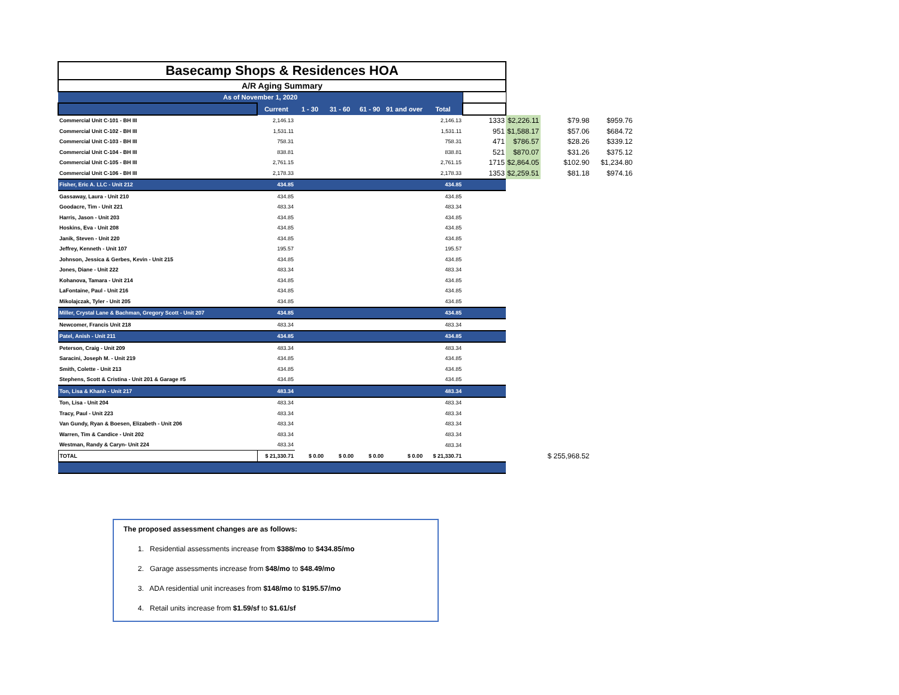| Basecamp Shops & Residences HOA | | | | | | | | | | |
| A/R Aging Summary | | | | | | | | | | |
| As of November 1, 2020 | | | | | | | | | | |
| | Current | 1 - 30 | 31 - 60 | 61 - 90 | 91 and over | Total | | | | |
| Commercial Unit C-101 - BH III | 2,146.13 | | | | | 2,146.13 | 1333 | $2,226.11 | $79.98 | $959.76 |
| Commercial Unit C-102 - BH III | 1,531.11 | | | | | 1,531.11 | 951 | $1,588.17 | $57.06 | $684.72 |
| Commercial Unit C-103 - BH III | 758.31 | | | | | 758.31 | 471 | $786.57 | $28.26 | $339.12 |
| Commercial Unit C-104 - BH III | 838.81 | | | | | 838.81 | 521 | $870.07 | $31.26 | $375.12 |
| Commercial Unit C-105 - BH III | 2,761.15 | | | | | 2,761.15 | 1715 | $2,864.05 | $102.90 | $1,234.80 |
| Commercial Unit C-106 - BH III | 2,178.33 | | | | | 2,178.33 | 1353 | $2,259.51 | $81.18 | $974.16 |
| Fisher, Eric A. LLC - Unit 212 | 434.85 | | | | | 434.85 | | | | |
| Gassaway, Laura - Unit 210 | 434.85 | | | | | 434.85 | | | | |
| Goodacre, Tim - Unit 221 | 483.34 | | | | | 483.34 | | | | |
| Harris, Jason - Unit 203 | 434.85 | | | | | 434.85 | | | | |
| Hoskins, Eva - Unit 208 | 434.85 | | | | | 434.85 | | | | |
| Janik, Steven - Unit 220 | 434.85 | | | | | 434.85 | | | | |
| Jeffrey, Kenneth - Unit 107 | 195.57 | | | | | 195.57 | | | | |
| Johnson, Jessica & Gerbes, Kevin - Unit 215 | 434.85 | | | | | 434.85 | | | | |
| Jones, Diane - Unit 222 | 483.34 | | | | | 483.34 | | | | |
| Kohanova, Tamara - Unit 214 | 434.85 | | | | | 434.85 | | | | |
| LaFontaine, Paul - Unit 216 | 434.85 | | | | | 434.85 | | | | |
| Mikolajczak, Tyler - Unit 205 | 434.85 | | | | | 434.85 | | | | |
| Miller, Crystal Lane & Bachman, Gregory Scott - Unit 207 | 434.85 | | | | | 434.85 | | | | |
| Newcomer, Francis Unit 218 | 483.34 | | | | | 483.34 | | | | |
| Patel, Anish - Unit 211 | 434.85 | | | | | 434.85 | | | | |
| Peterson, Craig - Unit 209 | 483.34 | | | | | 483.34 | | | | |
| Saracini, Joseph M. - Unit 219 | 434.85 | | | | | 434.85 | | | | |
| Smith, Colette - Unit 213 | 434.85 | | | | | 434.85 | | | | |
| Stephens, Scott & Cristina - Unit 201 & Garage #5 | 434.85 | | | | | 434.85 | | | | |
| Ton, Lisa & Khanh - Unit 217 | 483.34 | | | | | 483.34 | | | | |
| Ton, Lisa - Unit 204 | 483.34 | | | | | 483.34 | | | | |
| Tracy, Paul - Unit 223 | 483.34 | | | | | 483.34 | | | | |
| Van Gundy, Ryan & Boesen, Elizabeth - Unit 206 | 483.34 | | | | | 483.34 | | | | |
| Warren, Tim & Candice - Unit 202 | 483.34 | | | | | 483.34 | | | | |
| Westman, Randy & Caryn- Unit 224 | 483.34 | | | | | 483.34 | | | | |
| TOTAL | $ 21,330.71 | $ 0.00 | $ 0.00 | $ 0.00 | $ 0.00 | $ 21,330.71 | | | $ 255,968.52 | |
The proposed assessment changes are as follows:
1. Residential assessments increase from $388/mo to $434.85/mo
2. Garage assessments increase from $48/mo to $48.49/mo
3. ADA residential unit increases from $148/mo to $195.57/mo
4. Retail units increase from $1.59/sf to $1.61/sf